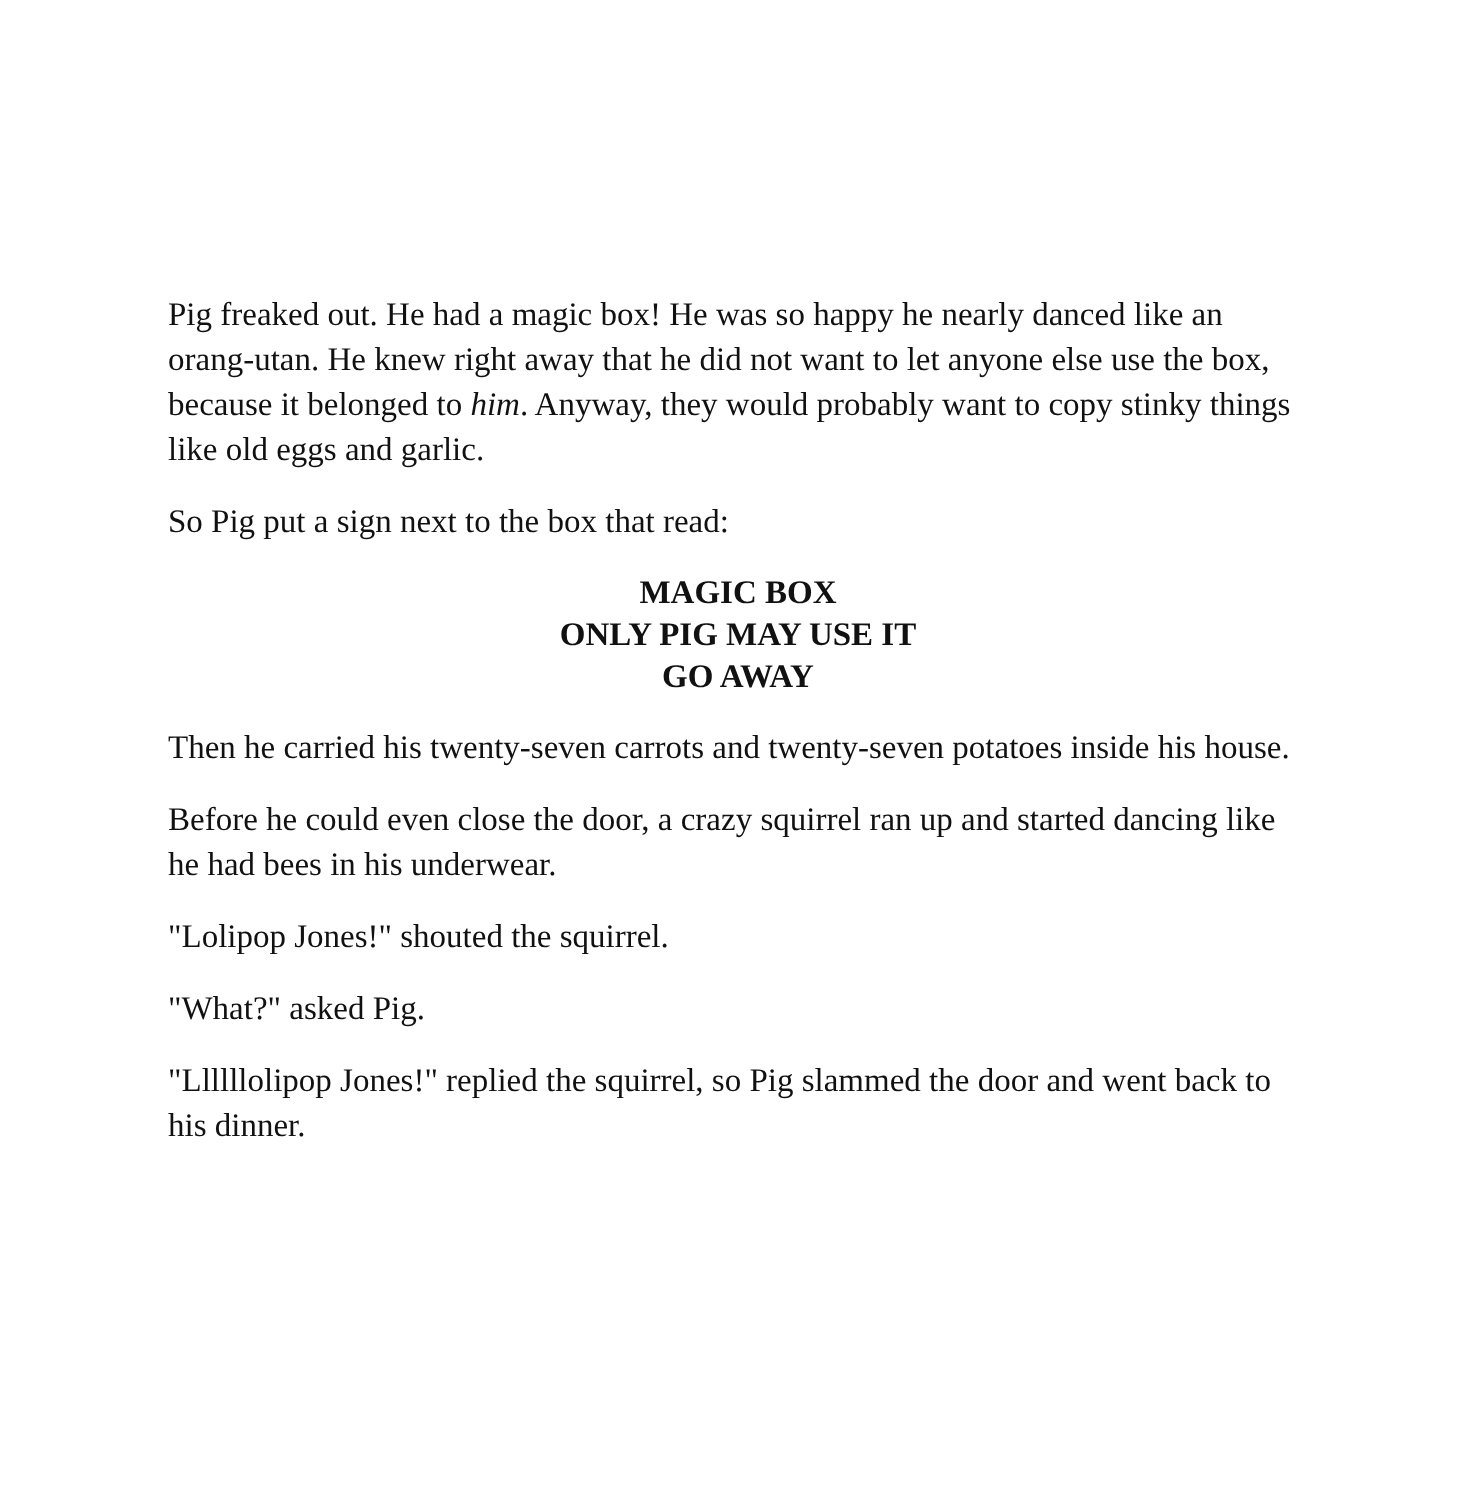Pig freaked out. He had a magic box! He was so happy he nearly danced like an orang-utan. He knew right away that he did not want to let anyone else use the box, because it belonged to him. Anyway, they would probably want to copy stinky things like old eggs and garlic.
So Pig put a sign next to the box that read:
MAGIC BOX
ONLY PIG MAY USE IT
GO AWAY
Then he carried his twenty-seven carrots and twenty-seven potatoes inside his house.
Before he could even close the door, a crazy squirrel ran up and started dancing like he had bees in his underwear.
"Lolipop Jones!" shouted the squirrel.
"What?" asked Pig.
"Llllllolipop Jones!" replied the squirrel, so Pig slammed the door and went back to his dinner.